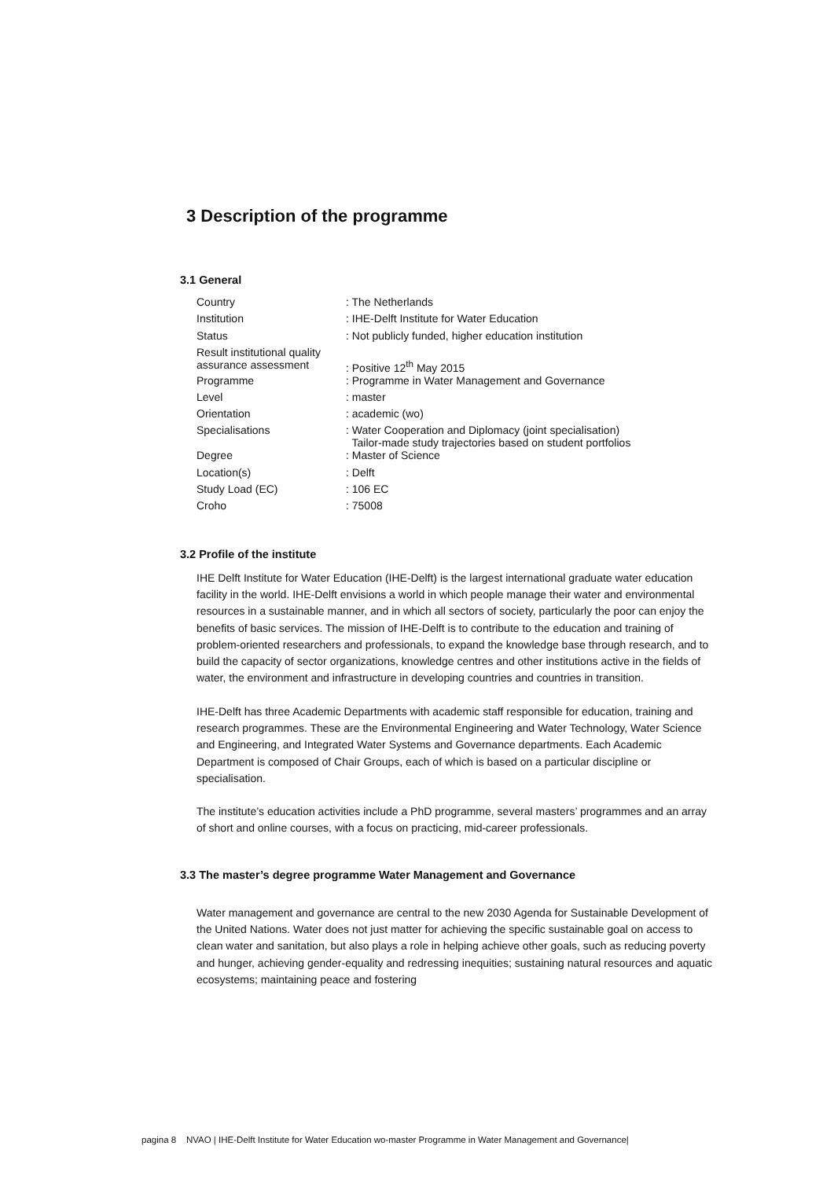3 Description of the programme
3.1 General
| Country | : The Netherlands |
| Institution | : IHE-Delft Institute for Water Education |
| Status | : Not publicly funded, higher education institution |
| Result institutional quality assurance assessment | : Positive 12<sup>th</sup> May 2015 |
| Programme | : Programme in Water Management and Governance |
| Level | : master |
| Orientation | : academic (wo) |
| Specialisations | : Water Cooperation and Diplomacy (joint specialisation) Tailor-made study trajectories based on student portfolios |
| Degree | : Master of Science |
| Location(s) | : Delft |
| Study Load (EC) | : 106 EC |
| Croho | : 75008 |
3.2 Profile of the institute
IHE Delft Institute for Water Education (IHE-Delft) is the largest international graduate water education facility in the world. IHE-Delft envisions a world in which people manage their water and environmental resources in a sustainable manner, and in which all sectors of society, particularly the poor can enjoy the benefits of basic services. The mission of IHE-Delft is to contribute to the education and training of problem-oriented researchers and professionals, to expand the knowledge base through research, and to build the capacity of sector organizations, knowledge centres and other institutions active in the fields of water, the environment and infrastructure in developing countries and countries in transition.
IHE-Delft has three Academic Departments with academic staff responsible for education, training and research programmes. These are the Environmental Engineering and Water Technology, Water Science and Engineering, and Integrated Water Systems and Governance departments. Each Academic Department is composed of Chair Groups, each of which is based on a particular discipline or specialisation.
The institute’s education activities include a PhD programme, several masters’ programmes and an array of short and online courses, with a focus on practicing, mid-career professionals.
3.3 The master’s degree programme Water Management and Governance
Water management and governance are central to the new 2030 Agenda for Sustainable Development of the United Nations. Water does not just matter for achieving the specific sustainable goal on access to clean water and sanitation, but also plays a role in helping achieve other goals, such as reducing poverty and hunger, achieving gender-equality and redressing inequities; sustaining natural resources and aquatic ecosystems; maintaining peace and fostering
pagina 8 NVAO | IHE-Delft Institute for Water Education wo-master Programme in Water Management and Governance|